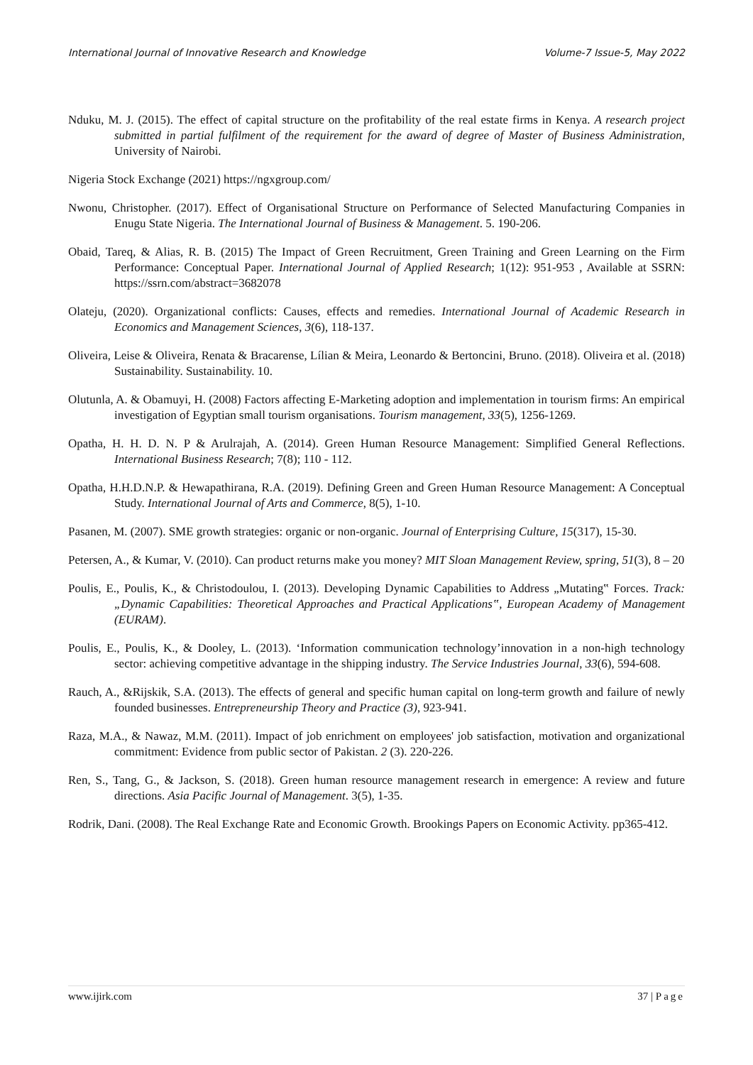International Journal of Innovative Research and Knowledge Volume-7 Issue-5, May 2022
Nduku, M. J. (2015). The effect of capital structure on the profitability of the real estate firms in Kenya. A research project submitted in partial fulfilment of the requirement for the award of degree of Master of Business Administration, University of Nairobi.
Nigeria Stock Exchange (2021) https://ngxgroup.com/
Nwonu, Christopher. (2017). Effect of Organisational Structure on Performance of Selected Manufacturing Companies in Enugu State Nigeria. The International Journal of Business & Management. 5. 190-206.
Obaid, Tareq, & Alias, R. B. (2015) The Impact of Green Recruitment, Green Training and Green Learning on the Firm Performance: Conceptual Paper. International Journal of Applied Research; 1(12): 951-953 , Available at SSRN: https://ssrn.com/abstract=3682078
Olateju, (2020). Organizational conflicts: Causes, effects and remedies. International Journal of Academic Research in Economics and Management Sciences, 3(6), 118-137.
Oliveira, Leise & Oliveira, Renata & Bracarense, Lílian & Meira, Leonardo & Bertoncini, Bruno. (2018). Oliveira et al. (2018) Sustainability. Sustainability. 10.
Olutunla, A. & Obamuyi, H. (2008) Factors affecting E-Marketing adoption and implementation in tourism firms: An empirical investigation of Egyptian small tourism organisations. Tourism management, 33(5), 1256-1269.
Opatha, H. H. D. N. P & Arulrajah, A. (2014). Green Human Resource Management: Simplified General Reflections. International Business Research; 7(8); 110 - 112.
Opatha, H.H.D.N.P. & Hewapathirana, R.A. (2019). Defining Green and Green Human Resource Management: A Conceptual Study. International Journal of Arts and Commerce, 8(5), 1-10.
Pasanen, M. (2007). SME growth strategies: organic or non-organic. Journal of Enterprising Culture, 15(317), 15-30.
Petersen, A., & Kumar, V. (2010). Can product returns make you money? MIT Sloan Management Review, spring, 51(3), 8 – 20
Poulis, E., Poulis, K., & Christodoulou, I. (2013). Developing Dynamic Capabilities to Address „Mutating‟ Forces. Track:„Dynamic Capabilities: Theoretical Approaches and Practical Applications‟, European Academy of Management (EURAM).
Poulis, E., Poulis, K., & Dooley, L. (2013). ‘Information communication technology’innovation in a non-high technology sector: achieving competitive advantage in the shipping industry. The Service Industries Journal, 33(6), 594-608.
Rauch, A., &Rijskik, S.A. (2013). The effects of general and specific human capital on long-term growth and failure of newly founded businesses. Entrepreneurship Theory and Practice (3), 923-941.
Raza, M.A., & Nawaz, M.M. (2011). Impact of job enrichment on employees' job satisfaction, motivation and organizational commitment: Evidence from public sector of Pakistan. 2 (3). 220-226.
Ren, S., Tang, G., & Jackson, S. (2018). Green human resource management research in emergence: A review and future directions. Asia Pacific Journal of Management. 3(5), 1-35.
Rodrik, Dani. (2008). The Real Exchange Rate and Economic Growth. Brookings Papers on Economic Activity. pp365-412.
www.ijirk.com 37 | Page